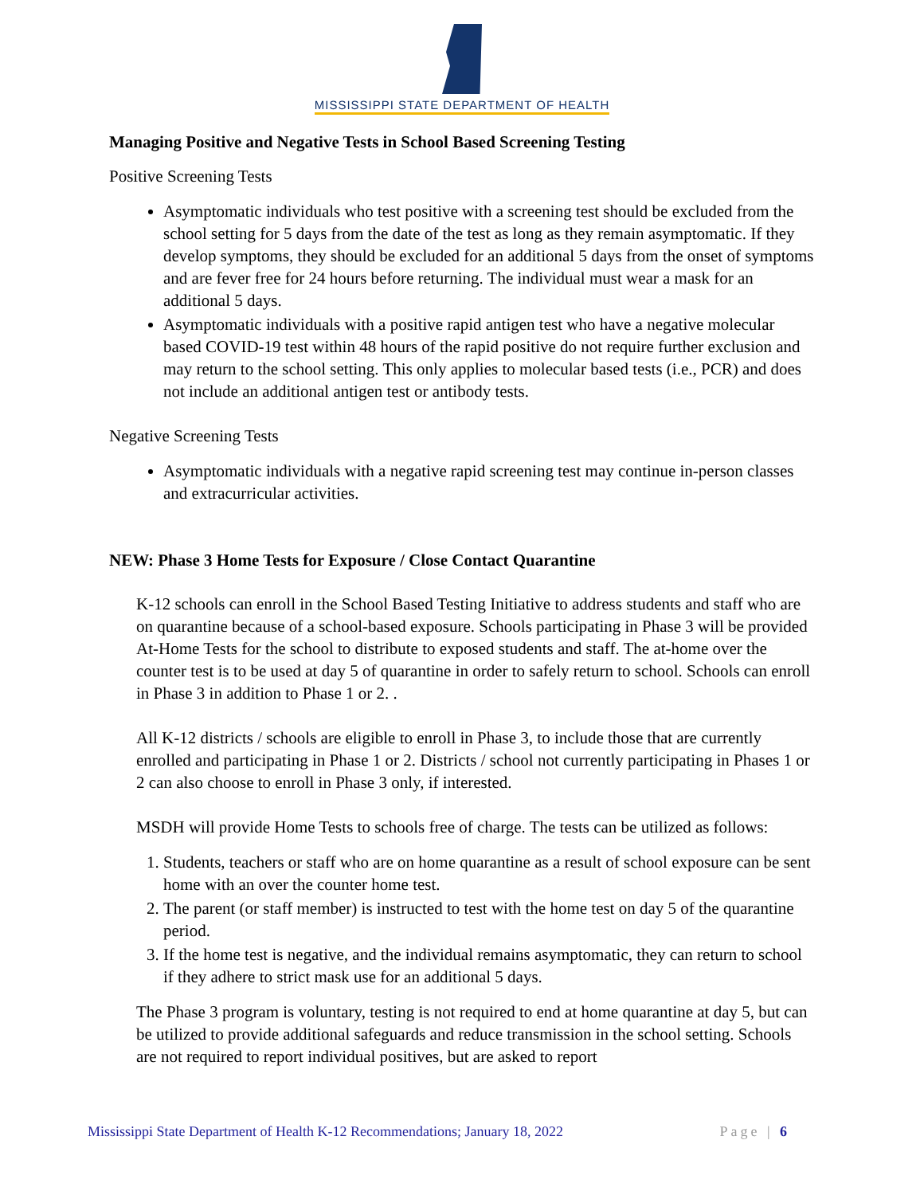MISSISSIPPI STATE DEPARTMENT OF HEALTH
Managing Positive and Negative Tests in School Based Screening Testing
Positive Screening Tests
Asymptomatic individuals who test positive with a screening test should be excluded from the school setting for 5 days from the date of the test as long as they remain asymptomatic. If they develop symptoms, they should be excluded for an additional 5 days from the onset of symptoms and are fever free for 24 hours before returning. The individual must wear a mask for an additional 5 days.
Asymptomatic individuals with a positive rapid antigen test who have a negative molecular based COVID-19 test within 48 hours of the rapid positive do not require further exclusion and may return to the school setting. This only applies to molecular based tests (i.e., PCR) and does not include an additional antigen test or antibody tests.
Negative Screening Tests
Asymptomatic individuals with a negative rapid screening test may continue in-person classes and extracurricular activities.
NEW: Phase 3 Home Tests for Exposure / Close Contact Quarantine
K-12 schools can enroll in the School Based Testing Initiative to address students and staff who are on quarantine because of a school-based exposure. Schools participating in Phase 3 will be provided At-Home Tests for the school to distribute to exposed students and staff. The at-home over the counter test is to be used at day 5 of quarantine in order to safely return to school. Schools can enroll in Phase 3 in addition to Phase 1 or 2. .
All K-12 districts / schools are eligible to enroll in Phase 3, to include those that are currently enrolled and participating in Phase 1 or 2. Districts / school not currently participating in Phases 1 or 2 can also choose to enroll in Phase 3 only, if interested.
MSDH will provide Home Tests to schools free of charge. The tests can be utilized as follows:
1. Students, teachers or staff who are on home quarantine as a result of school exposure can be sent home with an over the counter home test.
2. The parent (or staff member) is instructed to test with the home test on day 5 of the quarantine period.
3. If the home test is negative, and the individual remains asymptomatic, they can return to school if they adhere to strict mask use for an additional 5 days.
The Phase 3 program is voluntary, testing is not required to end at home quarantine at day 5, but can be utilized to provide additional safeguards and reduce transmission in the school setting. Schools are not required to report individual positives, but are asked to report
Mississippi State Department of Health K-12 Recommendations; January 18, 2022 Page | 6